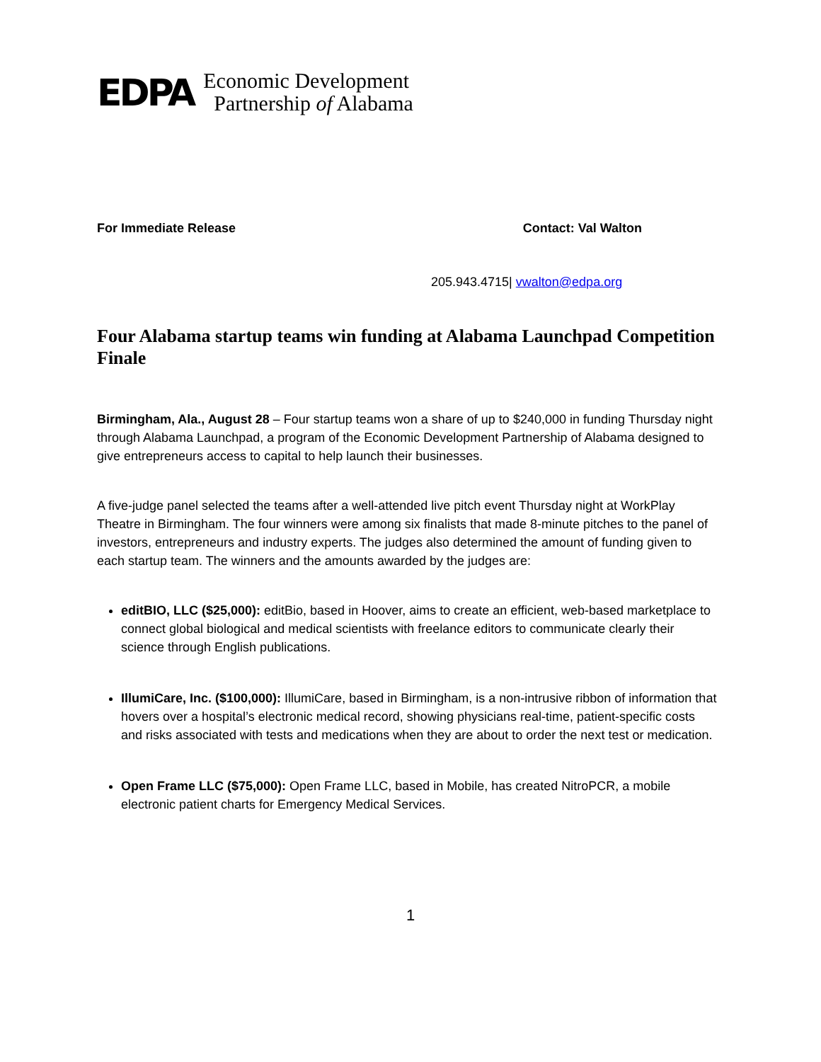EDPA
Economic Development
Partnership of Alabama
For Immediate Release Contact: Val Walton
205.943.4715| vwalton@edpa.org
Four Alabama startup teams win funding at Alabama Launchpad Competition Finale
Birmingham, Ala., August 28 – Four startup teams won a share of up to $240,000 in funding Thursday night through Alabama Launchpad, a program of the Economic Development Partnership of Alabama designed to give entrepreneurs access to capital to help launch their businesses.
A five-judge panel selected the teams after a well-attended live pitch event Thursday night at WorkPlay Theatre in Birmingham. The four winners were among six finalists that made 8-minute pitches to the panel of investors, entrepreneurs and industry experts. The judges also determined the amount of funding given to each startup team. The winners and the amounts awarded by the judges are:
editBIO, LLC ($25,000): editBio, based in Hoover, aims to create an efficient, web-based marketplace to connect global biological and medical scientists with freelance editors to communicate clearly their science through English publications.
IllumiCare, Inc. ($100,000): IllumiCare, based in Birmingham, is a non-intrusive ribbon of information that hovers over a hospital’s electronic medical record, showing physicians real-time, patient-specific costs and risks associated with tests and medications when they are about to order the next test or medication.
Open Frame LLC ($75,000): Open Frame LLC, based in Mobile, has created NitroPCR, a mobile electronic patient charts for Emergency Medical Services.
1